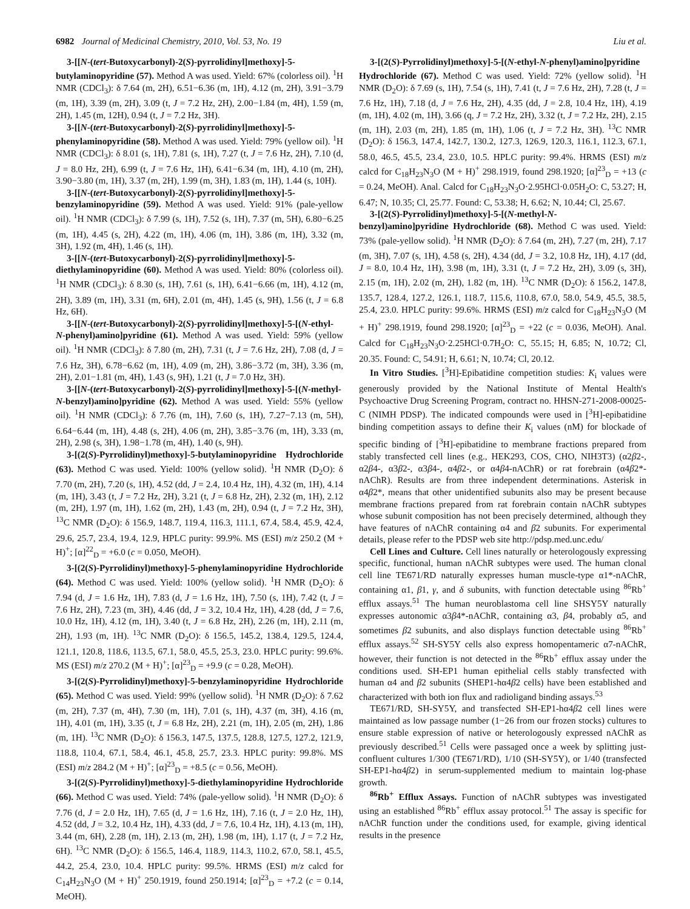6982 Journal of Medicinal Chemistry, 2010, Vol. 53, No. 19 Liu et al.
3-[[N-(tert-Butoxycarbonyl)-2(S)-pyrrolidinyl]methoxy]-5-butylaminopyridine (57). Method A was used. Yield: 67% (colorless oil). <sup>1</sup>H NMR (CDCl<sub>3</sub>): δ 7.64 (m, 2H), 6.51−6.36 (m, 1H), 4.12 (m, 2H), 3.91−3.79 (m, 1H), 3.39 (m, 2H), 3.09 (t, J = 7.2 Hz, 2H), 2.00−1.84 (m, 4H), 1.59 (m, 2H), 1.45 (m, 12H), 0.94 (t, J = 7.2 Hz, 3H).
3-[[N-(tert-Butoxycarbonyl)-2(S)-pyrrolidinyl]methoxy]-5-phenylaminopyridine (58). Method A was used. Yield: 79% (yellow oil). <sup>1</sup>H NMR (CDCl<sub>3</sub>): δ 8.01 (s, 1H), 7.81 (s, 1H), 7.27 (t, J = 7.6 Hz, 2H), 7.10 (d, J = 8.0 Hz, 2H), 6.99 (t, J = 7.6 Hz, 1H), 6.41−6.34 (m, 1H), 4.10 (m, 2H), 3.90−3.80 (m, 1H), 3.37 (m, 2H), 1.99 (m, 3H), 1.83 (m, 1H), 1.44 (s, 10H).
3-[[N-(tert-Butoxycarbonyl)-2(S)-pyrrolidinyl]methoxy]-5-benzylaminopyridine (59). Method A was used. Yield: 91% (pale-yellow oil). <sup>1</sup>H NMR (CDCl<sub>3</sub>): δ 7.99 (s, 1H), 7.52 (s, 1H), 7.37 (m, 5H), 6.80−6.25 (m, 1H), 4.45 (s, 2H), 4.22 (m, 1H), 4.06 (m, 1H), 3.86 (m, 1H), 3.32 (m, 3H), 1.92 (m, 4H), 1.46 (s, 1H).
3-[[N-(tert-Butoxycarbonyl)-2(S)-pyrrolidinyl]methoxy]-5-diethylaminopyridine (60). Method A was used. Yield: 80% (colorless oil). <sup>1</sup>H NMR (CDCl<sub>3</sub>): δ 8.30 (s, 1H), 7.61 (s, 1H), 6.41−6.66 (m, 1H), 4.12 (m, 2H), 3.89 (m, 1H), 3.31 (m, 6H), 2.01 (m, 4H), 1.45 (s, 9H), 1.56 (t, J = 6.8 Hz, 6H).
3-[[N-(tert-Butoxycarbonyl)-2(S)-pyrrolidinyl]methoxy]-5-[(N-ethyl-N-phenyl)amino]pyridine (61). Method A was used. Yield: 59% (yellow oil). <sup>1</sup>H NMR (CDCl<sub>3</sub>): δ 7.80 (m, 2H), 7.31 (t, J = 7.6 Hz, 2H), 7.08 (d, J = 7.6 Hz, 3H), 6.78−6.62 (m, 1H), 4.09 (m, 2H), 3.86−3.72 (m, 3H), 3.36 (m, 2H), 2.01−1.81 (m, 4H), 1.43 (s, 9H), 1.21 (t, J = 7.0 Hz, 3H).
3-[[N-(tert-Butoxycarbonyl)-2(S)-pyrrolidinyl]methoxy]-5-[(N-methyl-N-benzyl)amino]pyridine (62). Method A was used. Yield: 55% (yellow oil). <sup>1</sup>H NMR (CDCl<sub>3</sub>): δ 7.76 (m, 1H), 7.60 (s, 1H), 7.27−7.13 (m, 5H), 6.64−6.44 (m, 1H), 4.48 (s, 2H), 4.06 (m, 2H), 3.85−3.76 (m, 1H), 3.33 (m, 2H), 2.98 (s, 3H), 1.98−1.78 (m, 4H), 1.40 (s, 9H).
3-[(2(S)-Pyrrolidinyl)methoxy]-5-butylaminopyridine Hydrochloride (63). Method C was used. Yield: 100% (yellow solid). <sup>1</sup>H NMR (D<sub>2</sub>O): δ 7.70 (m, 2H), 7.20 (s, 1H), 4.52 (dd, J = 2.4, 10.4 Hz, 1H), 4.32 (m, 1H), 4.14 (m, 1H), 3.43 (t, J = 7.2 Hz, 2H), 3.21 (t, J = 6.8 Hz, 2H), 2.32 (m, 1H), 2.12 (m, 2H), 1.97 (m, 1H), 1.62 (m, 2H), 1.43 (m, 2H), 0.94 (t, J = 7.2 Hz, 3H), <sup>13</sup>C NMR (D<sub>2</sub>O): δ 156.9, 148.7, 119.4, 116.3, 111.1, 67.4, 58.4, 45.9, 42.4, 29.6, 25.7, 23.4, 19.4, 12.9, HPLC purity: 99.9%. MS (ESI) m/z 250.2 (M + H)<sup>+</sup>; [α]<sup>22</sup><sub>D</sub> = +6.0 (c = 0.050, MeOH).
3-[(2(S)-Pyrrolidinyl)methoxy]-5-phenylaminopyridine Hydrochloride (64). Method C was used. Yield: 100% (yellow solid). <sup>1</sup>H NMR (D<sub>2</sub>O): δ 7.94 (d, J = 1.6 Hz, 1H), 7.83 (d, J = 1.6 Hz, 1H), 7.50 (s, 1H), 7.42 (t, J = 7.6 Hz, 2H), 7.23 (m, 3H), 4.46 (dd, J = 3.2, 10.4 Hz, 1H), 4.28 (dd, J = 7.6, 10.0 Hz, 1H), 4.12 (m, 1H), 3.40 (t, J = 6.8 Hz, 2H), 2.26 (m, 1H), 2.11 (m, 2H), 1.93 (m, 1H). <sup>13</sup>C NMR (D<sub>2</sub>O): δ 156.5, 145.2, 138.4, 129.5, 124.4, 121.1, 120.8, 118.6, 113.5, 67.1, 58.0, 45.5, 25.3, 23.0. HPLC purity: 99.6%. MS (ESI) m/z 270.2 (M + H)<sup>+</sup>; [α]<sup>23</sup><sub>D</sub> = +9.9 (c = 0.28, MeOH).
3-[(2(S)-Pyrrolidinyl)methoxy]-5-benzylaminopyridine Hydrochloride (65). Method C was used. Yield: 99% (yellow solid). <sup>1</sup>H NMR (D<sub>2</sub>O): δ 7.62 (m, 2H), 7.37 (m, 4H), 7.30 (m, 1H), 7.01 (s, 1H), 4.37 (m, 3H), 4.16 (m, 1H), 4.01 (m, 1H), 3.35 (t, J = 6.8 Hz, 2H), 2.21 (m, 1H), 2.05 (m, 2H), 1.86 (m, 1H). <sup>13</sup>C NMR (D<sub>2</sub>O): δ 156.3, 147.5, 137.5, 128.8, 127.5, 127.2, 121.9, 118.8, 110.4, 67.1, 58.4, 46.1, 45.8, 25.7, 23.3. HPLC purity: 99.8%. MS (ESI) m/z 284.2 (M + H)<sup>+</sup>; [α]<sup>23</sup><sub>D</sub> = +8.5 (c = 0.56, MeOH).
3-[(2(S)-Pyrrolidinyl)methoxy]-5-diethylaminopyridine Hydrochloride (66). Method C was used. Yield: 74% (pale-yellow solid). <sup>1</sup>H NMR (D<sub>2</sub>O): δ 7.76 (d, J = 2.0 Hz, 1H), 7.65 (d, J = 1.6 Hz, 1H), 7.16 (t, J = 2.0 Hz, 1H), 4.52 (dd, J = 3.2, 10.4 Hz, 1H), 4.33 (dd, J = 7.6, 10.4 Hz, 1H), 4.13 (m, 1H), 3.44 (m, 6H), 2.28 (m, 1H), 2.13 (m, 2H), 1.98 (m, 1H), 1.17 (t, J = 7.2 Hz, 6H). <sup>13</sup>C NMR (D<sub>2</sub>O): δ 156.5, 146.4, 118.9, 114.3, 110.2, 67.0, 58.1, 45.5, 44.2, 25.4, 23.0, 10.4. HPLC purity: 99.5%. HRMS (ESI) m/z calcd for C<sub>14</sub>H<sub>23</sub>N<sub>3</sub>O (M + H)<sup>+</sup> 250.1919, found 250.1914; [α]<sup>23</sup><sub>D</sub> = +7.2 (c = 0.14, MeOH).
3-[(2(S)-Pyrrolidinyl)methoxy]-5-[(N-ethyl-N-phenyl)amino]pyridine Hydrochloride (67). Method C was used. Yield: 72% (yellow solid). <sup>1</sup>H NMR (D<sub>2</sub>O): δ 7.69 (s, 1H), 7.54 (s, 1H), 7.41 (t, J = 7.6 Hz, 2H), 7.28 (t, J = 7.6 Hz, 1H), 7.18 (d, J = 7.6 Hz, 2H), 4.35 (dd, J = 2.8, 10.4 Hz, 1H), 4.19 (m, 1H), 4.02 (m, 1H), 3.66 (q, J = 7.2 Hz, 2H), 3.32 (t, J = 7.2 Hz, 2H), 2.15 (m, 1H), 2.03 (m, 2H), 1.85 (m, 1H), 1.06 (t, J = 7.2 Hz, 3H). <sup>13</sup>C NMR (D<sub>2</sub>O): δ 156.3, 147.4, 142.7, 130.2, 127.3, 126.9, 120.3, 116.1, 112.3, 67.1, 58.0, 46.5, 45.5, 23.4, 23.0, 10.5. HPLC purity: 99.4%. HRMS (ESI) m/z calcd for C<sub>18</sub>H<sub>23</sub>N<sub>3</sub>O (M + H)<sup>+</sup> 298.1919, found 298.1920; [α]<sup>23</sup><sub>D</sub> = +13 (c = 0.24, MeOH). Anal. Calcd for C<sub>18</sub>H<sub>23</sub>N<sub>3</sub>O·2.95HCl·0.05H<sub>2</sub>O: C, 53.27; H, 6.47; N, 10.35; Cl, 25.77. Found: C, 53.38; H, 6.62; N, 10.44; Cl, 25.67.
3-[(2(S)-Pyrrolidinyl)methoxy]-5-[(N-methyl-N-benzyl)amino]pyridine Hydrochloride (68). Method C was used. Yield: 73% (pale-yellow solid). <sup>1</sup>H NMR (D<sub>2</sub>O): δ 7.64 (m, 2H), 7.27 (m, 2H), 7.17 (m, 3H), 7.07 (s, 1H), 4.58 (s, 2H), 4.34 (dd, J = 3.2, 10.8 Hz, 1H), 4.17 (dd, J = 8.0, 10.4 Hz, 1H), 3.98 (m, 1H), 3.31 (t, J = 7.2 Hz, 2H), 3.09 (s, 3H), 2.15 (m, 1H), 2.02 (m, 2H), 1.82 (m, 1H). <sup>13</sup>C NMR (D<sub>2</sub>O): δ 156.2, 147.8, 135.7, 128.4, 127.2, 126.1, 118.7, 115.6, 110.8, 67.0, 58.0, 54.9, 45.5, 38.5, 25.4, 23.0. HPLC purity: 99.6%. HRMS (ESI) m/z calcd for C<sub>18</sub>H<sub>23</sub>N<sub>3</sub>O (M + H)<sup>+</sup> 298.1919, found 298.1920; [α]<sup>23</sup><sub>D</sub> = +22 (c = 0.036, MeOH). Anal. Calcd for C<sub>18</sub>H<sub>23</sub>N<sub>3</sub>O·2.25HCl·0.7H<sub>2</sub>O: C, 55.15; H, 6.85; N, 10.72; Cl, 20.35. Found: C, 54.91; H, 6.61; N, 10.74; Cl, 20.12.
In Vitro Studies. [<sup>3</sup>H]-Epibatidine competition studies: K<sub>i</sub> values were generously provided by the National Institute of Mental Health's Psychoactive Drug Screening Program, contract no. HHSN-271-2008-00025-C (NIMH PDSP). The indicated compounds were used in [<sup>3</sup>H]-epibatidine binding competition assays to define their K<sub>i</sub> values (nM) for blockade of specific binding of [<sup>3</sup>H]-epibatidine to membrane fractions prepared from stably transfected cell lines (e.g., HEK293, COS, CHO, NIH3T3) (α2β2-, α2β4-, α3β2-, α3β4-, α4β2-, or α4β4-nAChR) or rat forebrain (α4β2*-nAChR). Results are from three independent determinations. Asterisk in α4β2*, means that other unidentified subunits also may be present because membrane fractions prepared from rat forebrain contain nAChR subtypes whose subunit composition has not been precisely determined, although they have features of nAChR containing α4 and β2 subunits. For experimental details, please refer to the PDSP web site http://pdsp.med.unc.edu/
Cell Lines and Culture. Cell lines naturally or heterologously expressing specific, functional, human nAChR subtypes were used. The human clonal cell line TE671/RD naturally expresses human muscle-type α1*-nAChR, containing α1, β1, γ, and δ subunits, with function detectable using <sup>86</sup>Rb<sup>+</sup> efflux assays.<sup>51</sup> The human neuroblastoma cell line SHSY5Y naturally expresses autonomic α3β4*-nAChR, containing α3, β4, probably α5, and sometimes β2 subunits, and also displays function detectable using <sup>86</sup>Rb<sup>+</sup> efflux assays.<sup>52</sup> SH-SY5Y cells also express homopentameric α7-nAChR, however, their function is not detected in the <sup>86</sup>Rb<sup>+</sup> efflux assay under the conditions used. SH-EP1 human epithelial cells stably transfected with human α4 and β2 subunits (SHEP1-hα4β2 cells) have been established and characterized with both ion flux and radioligand binding assays.<sup>53</sup>
TE671/RD, SH-SY5Y, and transfected SH-EP1-hα4β2 cell lines were maintained as low passage number (1−26 from our frozen stocks) cultures to ensure stable expression of native or heterologously expressed nAChR as previously described.<sup>51</sup> Cells were passaged once a week by splitting just-confluent cultures 1/300 (TE671/RD), 1/10 (SH-SY5Y), or 1/40 (transfected SH-EP1-hα4β2) in serum-supplemented medium to maintain log-phase growth.
<sup>86</sup>Rb<sup>+</sup> Efflux Assays. Function of nAChR subtypes was investigated using an established <sup>86</sup>Rb<sup>+</sup> efflux assay protocol.<sup>51</sup> The assay is specific for nAChR function under the conditions used, for example, giving identical results in the presence